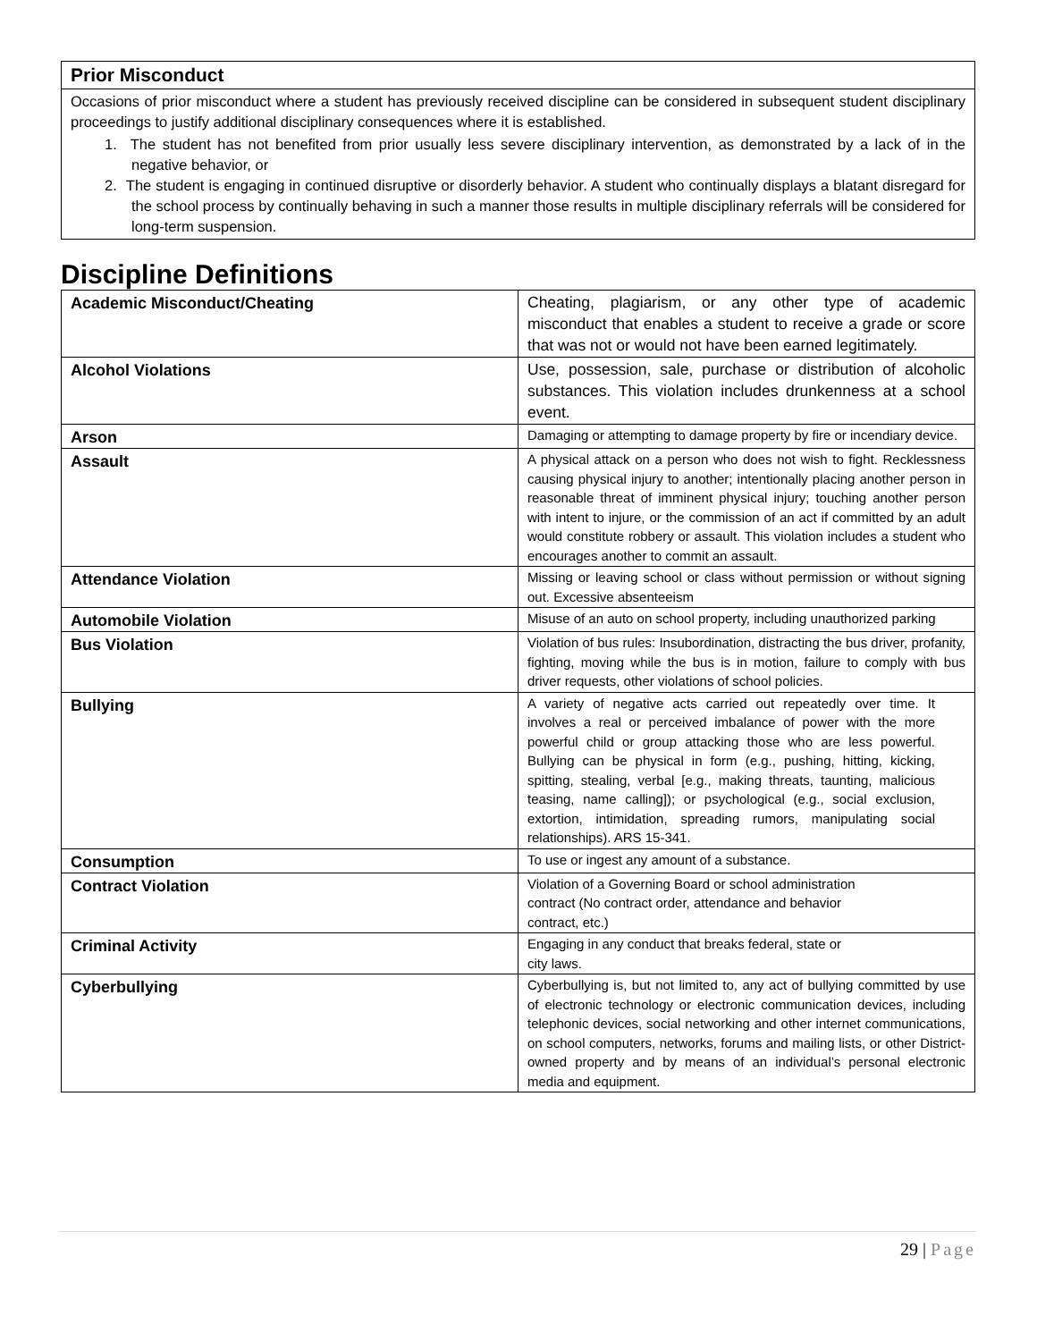Prior Misconduct
Occasions of prior misconduct where a student has previously received discipline can be considered in subsequent student disciplinary proceedings to justify additional disciplinary consequences where it is established.
1. The student has not benefited from prior usually less severe disciplinary intervention, as demonstrated by a lack of in the negative behavior, or
2. The student is engaging in continued disruptive or disorderly behavior. A student who continually displays a blatant disregard for the school process by continually behaving in such a manner those results in multiple disciplinary referrals will be considered for long-term suspension.
Discipline Definitions
| Academic Misconduct/Cheating | Cheating, plagiarism, or any other type of academic misconduct that enables a student to receive a grade or score that was not or would not have been earned legitimately. |
| Alcohol Violations | Use, possession, sale, purchase or distribution of alcoholic substances. This violation includes drunkenness at a school event. |
| Arson | Damaging or attempting to damage property by fire or incendiary device. |
| Assault | A physical attack on a person who does not wish to fight. Recklessness causing physical injury to another; intentionally placing another person in reasonable threat of imminent physical injury; touching another person with intent to injure, or the commission of an act if committed by an adult would constitute robbery or assault. This violation includes a student who encourages another to commit an assault. |
| Attendance Violation | Missing or leaving school or class without permission or without signing out. Excessive absenteeism |
| Automobile Violation | Misuse of an auto on school property, including unauthorized parking |
| Bus Violation | Violation of bus rules: Insubordination, distracting the bus driver, profanity, fighting, moving while the bus is in motion, failure to comply with bus driver requests, other violations of school policies. |
| Bullying | A variety of negative acts carried out repeatedly over time. It involves a real or perceived imbalance of power with the more powerful child or group attacking those who are less powerful. Bullying can be physical in form (e.g., pushing, hitting, kicking, spitting, stealing, verbal [e.g., making threats, taunting, malicious teasing, name calling]); or psychological (e.g., social exclusion, extortion, intimidation, spreading rumors, manipulating social relationships). ARS 15-341. |
| Consumption | To use or ingest any amount of a substance. |
| Contract Violation | Violation of a Governing Board or school administration contract (No contract order, attendance and behavior contract, etc.) |
| Criminal Activity | Engaging in any conduct that breaks federal, state or city laws. |
| Cyberbullying | Cyberbullying is, but not limited to, any act of bullying committed by use of electronic technology or electronic communication devices, including telephonic devices, social networking and other internet communications, on school computers, networks, forums and mailing lists, or other District-owned property and by means of an individual’s personal electronic media and equipment. |
29 | Page